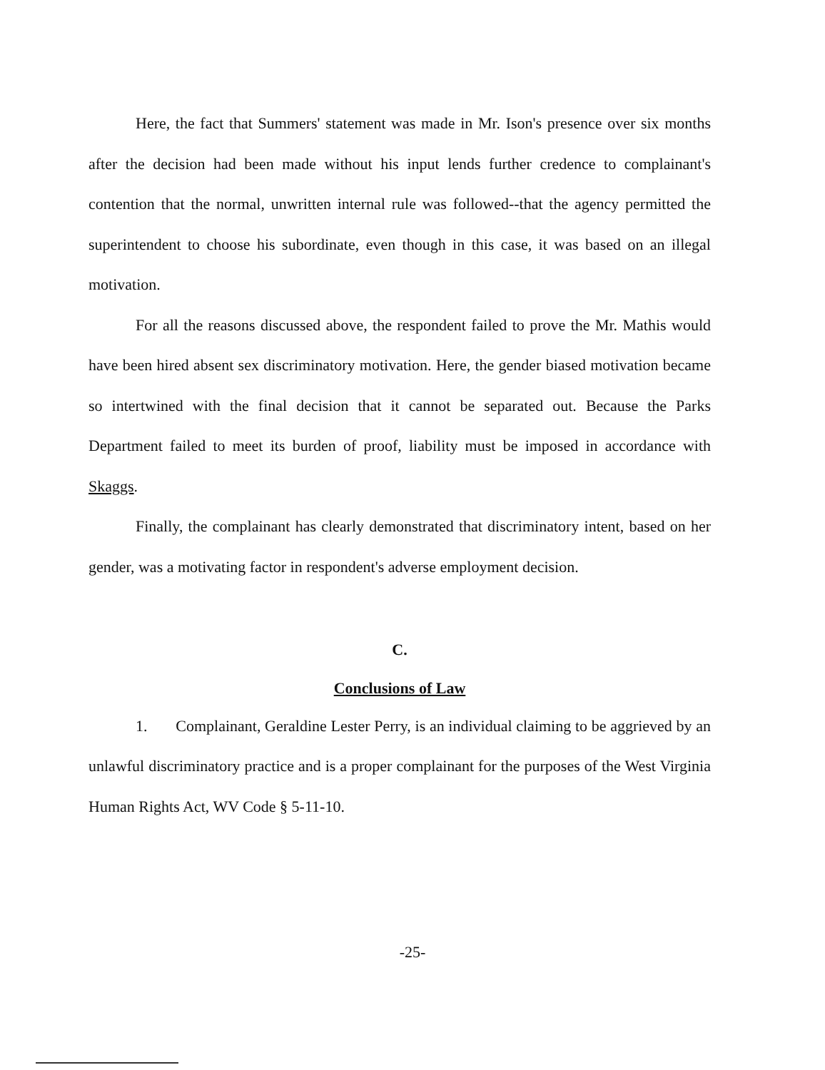Here, the fact that Summers' statement was made in Mr. Ison's presence over six months after the decision had been made without his input lends further credence to complainant's contention that the normal, unwritten internal rule was followed--that the agency permitted the superintendent to choose his subordinate, even though in this case, it was based on an illegal motivation.
For all the reasons discussed above, the respondent failed to prove the Mr. Mathis would have been hired absent sex discriminatory motivation. Here, the gender biased motivation became so intertwined with the final decision that it cannot be separated out. Because the Parks Department failed to meet its burden of proof, liability must be imposed in accordance with Skaggs.
Finally, the complainant has clearly demonstrated that discriminatory intent, based on her gender, was a motivating factor in respondent's adverse employment decision.
C.
Conclusions of Law
1. Complainant, Geraldine Lester Perry, is an individual claiming to be aggrieved by an unlawful discriminatory practice and is a proper complainant for the purposes of the West Virginia Human Rights Act, WV Code § 5-11-10.
-25-